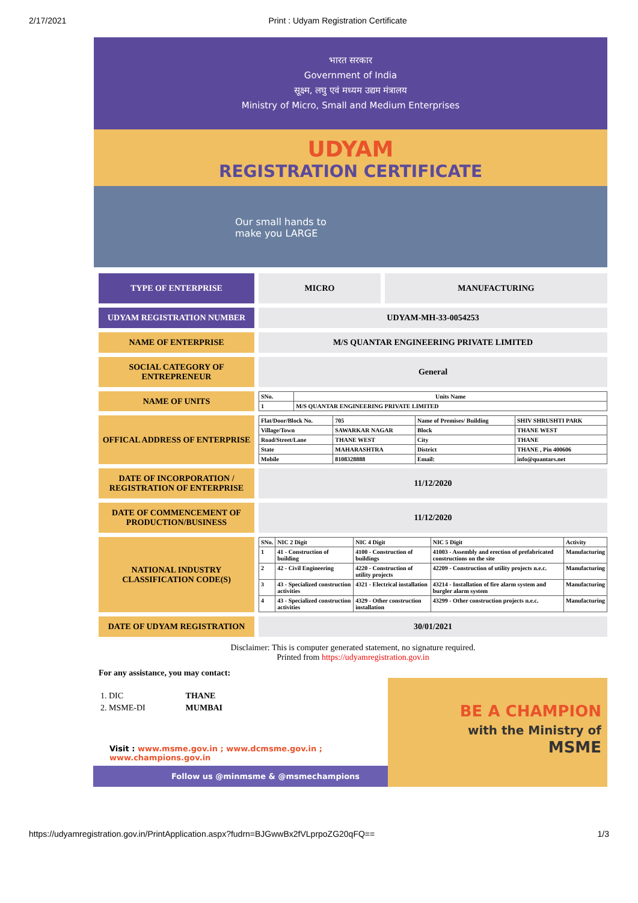2/17/2021 Print : Udyam Registration Certificate
भारत सरकार
Government of India
सूक्ष्म, लघु एवं मध्यम उद्यम मंत्रालय
Ministry of Micro, Small and Medium Enterprises
UDYAM
REGISTRATION CERTIFICATE
Our small hands to
make you LARGE
TYPE OF ENTERPRISE
MICRO MANUFACTURING
UDYAM REGISTRATION NUMBER
UDYAM-MH-33-0054253
NAME OF ENTERPRISE
M/S QUANTAR ENGINEERING PRIVATE LIMITED
SOCIAL CATEGORY OF ENTREPRENEUR
General
NAME OF UNITS
| SNo. | Units Name |
| --- | --- |
| 1 | M/S QUANTAR ENGINEERING PRIVATE LIMITED |
OFFICAL ADDRESS OF ENTERPRISE
| Flat/Door/Block No. | 705 | Name of Premises/ Building | SHIV SHRUSHTI PARK |
| Village/Town | SAWARKAR NAGAR | Block | THANE WEST |
| Road/Street/Lane | THANE WEST | City | THANE |
| State | MAHARASHTRA | District | THANE , Pin 400606 |
| Mobile | 8108328888 | Email: | info@quantars.net |
DATE OF INCORPORATION / REGISTRATION OF ENTERPRISE
11/12/2020
DATE OF COMMENCEMENT OF PRODUCTION/BUSINESS
11/12/2020
NATIONAL INDUSTRY CLASSIFICATION CODE(S)
| SNo. | NIC 2 Digit | NIC 4 Digit | NIC 5 Digit | Activity |
| --- | --- | --- | --- | --- |
| 1 | 41 - Construction of building | 4100 - Construction of buildings | 41003 - Assembly and erection of prefabricated constructions on the site | Manufacturing |
| 2 | 42 - Civil Engineering | 4220 - Construction of utility projects | 42209 - Construction of utility projects n.e.c. | Manufacturing |
| 3 | 43 - Specialized construction activities | 4321 - Electrical installation | 43214 - Installation of fire alarm system and burgler alarm system | Manufacturing |
| 4 | 43 - Specialized construction activities | 4329 - Other construction installation | 43299 - Other construction projects n.e.c. | Manufacturing |
DATE OF UDYAM REGISTRATION
30/01/2021
Disclaimer: This is computer generated statement, no signature required.
Printed from https://udyamregistration.gov.in
For any assistance, you may contact:
| 1. DIC | THANE |
| 2. MSME-DI | MUMBAI |
Visit : www.msme.gov.in ; www.dcmsme.gov.in ; www.champions.gov.in
Follow us @minmsme & @msmechampions
BE A CHAMPION
with the Ministry of
MSME
https://udyamregistration.gov.in/PrintApplication.aspx?fudrn=BJGwwBx2fVLprpoZG20qFQ== 1/3